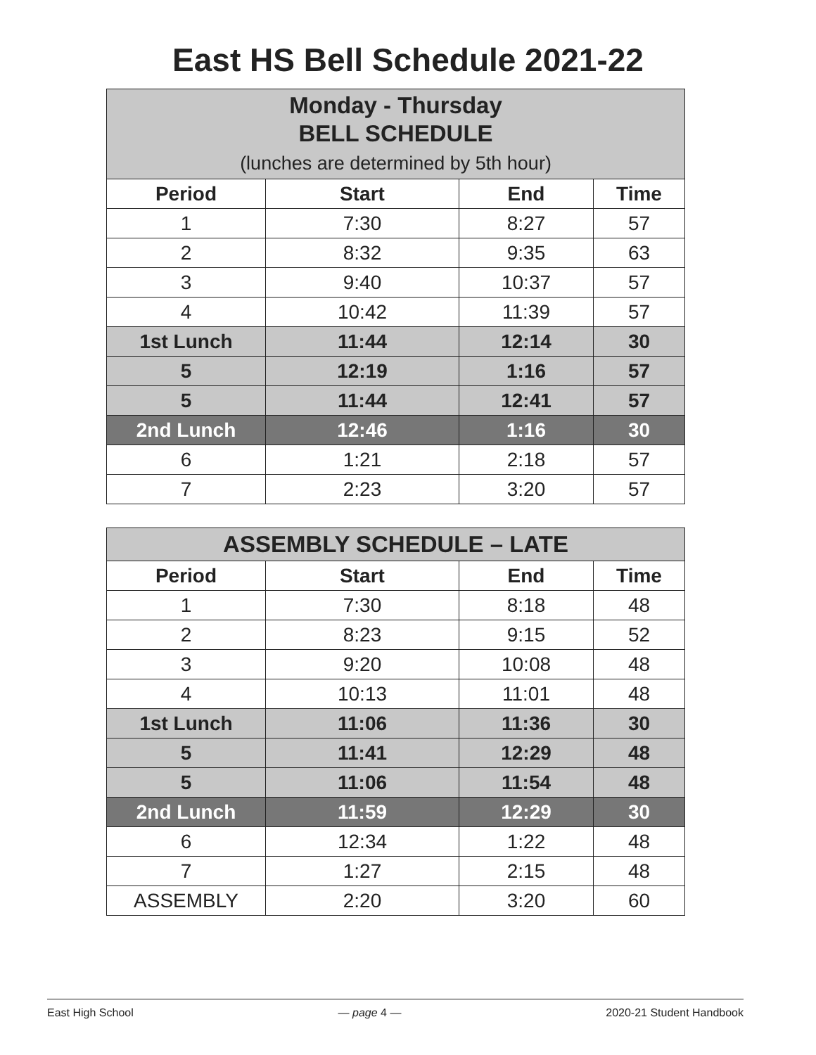East HS Bell Schedule 2021-22
| Monday - Thursday BELL SCHEDULE (lunches are determined by 5th hour) | | | |
| --- | --- | --- | --- |
| Period | Start | End | Time |
| 1 | 7:30 | 8:27 | 57 |
| 2 | 8:32 | 9:35 | 63 |
| 3 | 9:40 | 10:37 | 57 |
| 4 | 10:42 | 11:39 | 57 |
| 1st Lunch | 11:44 | 12:14 | 30 |
| 5 | 12:19 | 1:16 | 57 |
| 5 | 11:44 | 12:41 | 57 |
| 2nd Lunch | 12:46 | 1:16 | 30 |
| 6 | 1:21 | 2:18 | 57 |
| 7 | 2:23 | 3:20 | 57 |
| ASSEMBLY SCHEDULE – LATE | | | |
| --- | --- | --- | --- |
| Period | Start | End | Time |
| 1 | 7:30 | 8:18 | 48 |
| 2 | 8:23 | 9:15 | 52 |
| 3 | 9:20 | 10:08 | 48 |
| 4 | 10:13 | 11:01 | 48 |
| 1st Lunch | 11:06 | 11:36 | 30 |
| 5 | 11:41 | 12:29 | 48 |
| 5 | 11:06 | 11:54 | 48 |
| 2nd Lunch | 11:59 | 12:29 | 30 |
| 6 | 12:34 | 1:22 | 48 |
| 7 | 1:27 | 2:15 | 48 |
| ASSEMBLY | 2:20 | 3:20 | 60 |
East High School — page 4 — 2020-21 Student Handbook